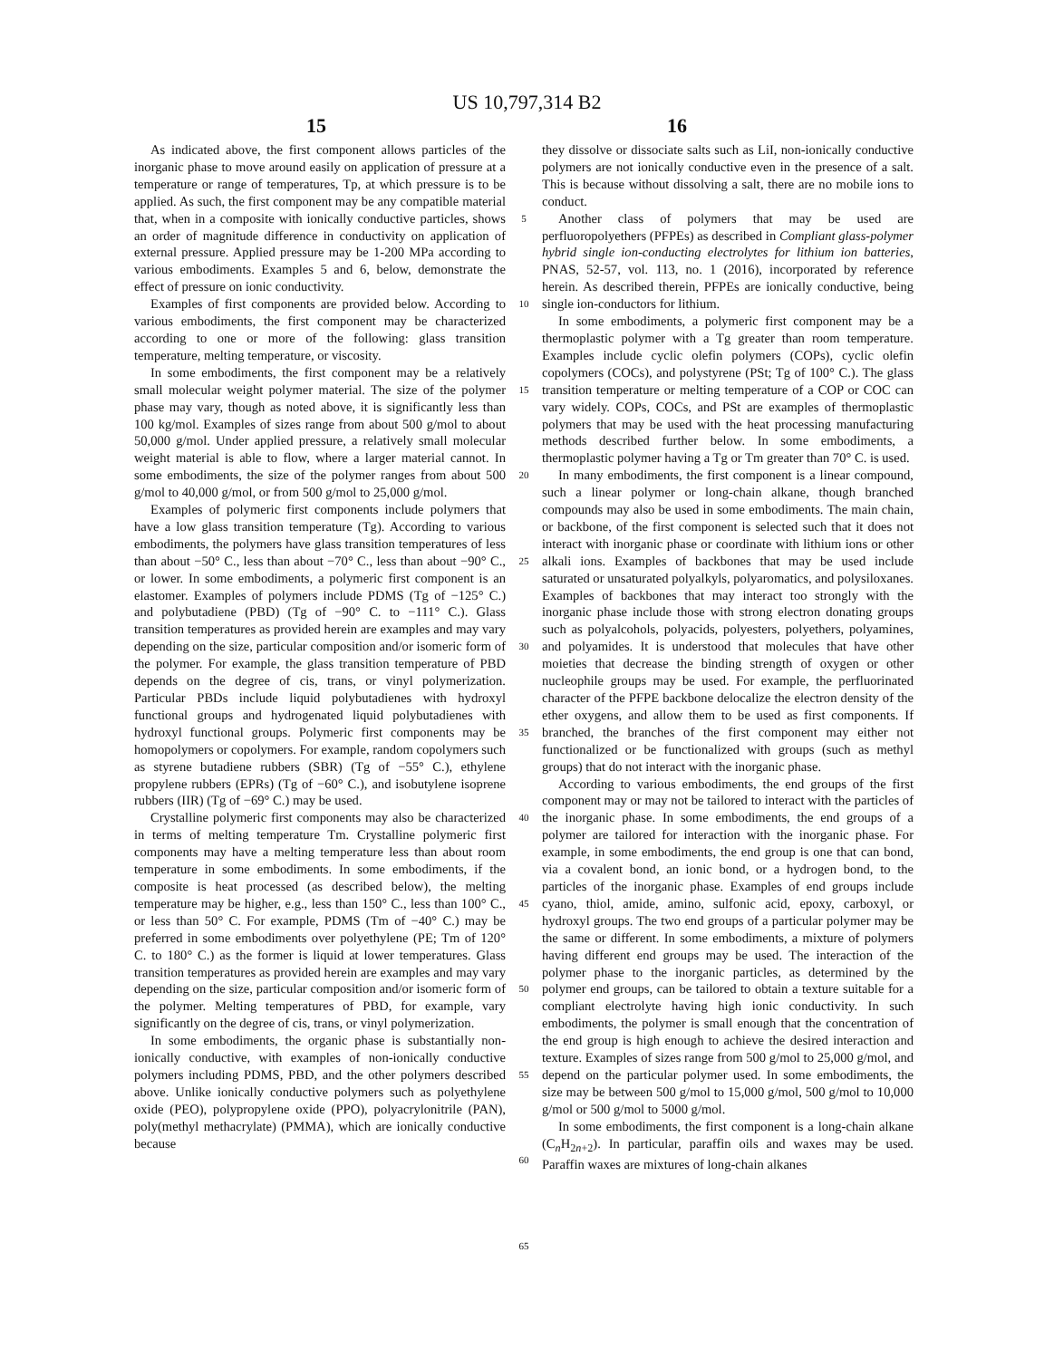US 10,797,314 B2
15 16
As indicated above, the first component allows particles of the inorganic phase to move around easily on application of pressure at a temperature or range of temperatures, Tp, at which pressure is to be applied. As such, the first component may be any compatible material that, when in a composite with ionically conductive particles, shows an order of magnitude difference in conductivity on application of external pressure. Applied pressure may be 1-200 MPa according to various embodiments. Examples 5 and 6, below, demonstrate the effect of pressure on ionic conductivity.
Examples of first components are provided below. According to various embodiments, the first component may be characterized according to one or more of the following: glass transition temperature, melting temperature, or viscosity.
In some embodiments, the first component may be a relatively small molecular weight polymer material. The size of the polymer phase may vary, though as noted above, it is significantly less than 100 kg/mol. Examples of sizes range from about 500 g/mol to about 50,000 g/mol. Under applied pressure, a relatively small molecular weight material is able to flow, where a larger material cannot. In some embodiments, the size of the polymer ranges from about 500 g/mol to 40,000 g/mol, or from 500 g/mol to 25,000 g/mol.
Examples of polymeric first components include polymers that have a low glass transition temperature (Tg). According to various embodiments, the polymers have glass transition temperatures of less than about −50° C., less than about −70° C., less than about −90° C., or lower. In some embodiments, a polymeric first component is an elastomer. Examples of polymers include PDMS (Tg of −125° C.) and polybutadiene (PBD) (Tg of −90° C. to −111° C.). Glass transition temperatures as provided herein are examples and may vary depending on the size, particular composition and/or isomeric form of the polymer. For example, the glass transition temperature of PBD depends on the degree of cis, trans, or vinyl polymerization. Particular PBDs include liquid polybutadienes with hydroxyl functional groups and hydrogenated liquid polybutadienes with hydroxyl functional groups. Polymeric first components may be homopolymers or copolymers. For example, random copolymers such as styrene butadiene rubbers (SBR) (Tg of −55° C.), ethylene propylene rubbers (EPRs) (Tg of −60° C.), and isobutylene isoprene rubbers (IIR) (Tg of −69° C.) may be used.
Crystalline polymeric first components may also be characterized in terms of melting temperature Tm. Crystalline polymeric first components may have a melting temperature less than about room temperature in some embodiments. In some embodiments, if the composite is heat processed (as described below), the melting temperature may be higher, e.g., less than 150° C., less than 100° C., or less than 50° C. For example, PDMS (Tm of −40° C.) may be preferred in some embodiments over polyethylene (PE; Tm of 120° C. to 180° C.) as the former is liquid at lower temperatures. Glass transition temperatures as provided herein are examples and may vary depending on the size, particular composition and/or isomeric form of the polymer. Melting temperatures of PBD, for example, vary significantly on the degree of cis, trans, or vinyl polymerization.
In some embodiments, the organic phase is substantially non-ionically conductive, with examples of non-ionically conductive polymers including PDMS, PBD, and the other polymers described above. Unlike ionically conductive polymers such as polyethylene oxide (PEO), polypropylene oxide (PPO), polyacrylonitrile (PAN), poly(methyl methacrylate) (PMMA), which are ionically conductive because
5
10
15
20
25
30
35
40
45
50
55
60
65
they dissolve or dissociate salts such as LiI, non-ionically conductive polymers are not ionically conductive even in the presence of a salt. This is because without dissolving a salt, there are no mobile ions to conduct.
Another class of polymers that may be used are perfluoropolyethers (PFPEs) as described in Compliant glass-polymer hybrid single ion-conducting electrolytes for lithium ion batteries, PNAS, 52-57, vol. 113, no. 1 (2016), incorporated by reference herein. As described therein, PFPEs are ionically conductive, being single ion-conductors for lithium.
In some embodiments, a polymeric first component may be a thermoplastic polymer with a Tg greater than room temperature. Examples include cyclic olefin polymers (COPs), cyclic olefin copolymers (COCs), and polystyrene (PSt; Tg of 100° C.). The glass transition temperature or melting temperature of a COP or COC can vary widely. COPs, COCs, and PSt are examples of thermoplastic polymers that may be used with the heat processing manufacturing methods described further below. In some embodiments, a thermoplastic polymer having a Tg or Tm greater than 70° C. is used.
In many embodiments, the first component is a linear compound, such a linear polymer or long-chain alkane, though branched compounds may also be used in some embodiments. The main chain, or backbone, of the first component is selected such that it does not interact with inorganic phase or coordinate with lithium ions or other alkali ions. Examples of backbones that may be used include saturated or unsaturated polyalkyls, polyaromatics, and polysiloxanes. Examples of backbones that may interact too strongly with the inorganic phase include those with strong electron donating groups such as polyalcohols, polyacids, polyesters, polyethers, polyamines, and polyamides. It is understood that molecules that have other moieties that decrease the binding strength of oxygen or other nucleophile groups may be used. For example, the perfluorinated character of the PFPE backbone delocalize the electron density of the ether oxygens, and allow them to be used as first components. If branched, the branches of the first component may either not functionalized or be functionalized with groups (such as methyl groups) that do not interact with the inorganic phase.
According to various embodiments, the end groups of the first component may or may not be tailored to interact with the particles of the inorganic phase. In some embodiments, the end groups of a polymer are tailored for interaction with the inorganic phase. For example, in some embodiments, the end group is one that can bond, via a covalent bond, an ionic bond, or a hydrogen bond, to the particles of the inorganic phase. Examples of end groups include cyano, thiol, amide, amino, sulfonic acid, epoxy, carboxyl, or hydroxyl groups. The two end groups of a particular polymer may be the same or different. In some embodiments, a mixture of polymers having different end groups may be used. The interaction of the polymer phase to the inorganic particles, as determined by the polymer end groups, can be tailored to obtain a texture suitable for a compliant electrolyte having high ionic conductivity. In such embodiments, the polymer is small enough that the concentration of the end group is high enough to achieve the desired interaction and texture. Examples of sizes range from 500 g/mol to 25,000 g/mol, and depend on the particular polymer used. In some embodiments, the size may be between 500 g/mol to 15,000 g/mol, 500 g/mol to 10,000 g/mol or 500 g/mol to 5000 g/mol.
In some embodiments, the first component is a long-chain alkane (C<sub>n</sub>H<sub>2n+2</sub>). In particular, paraffin oils and waxes may be used. Paraffin waxes are mixtures of long-chain alkanes